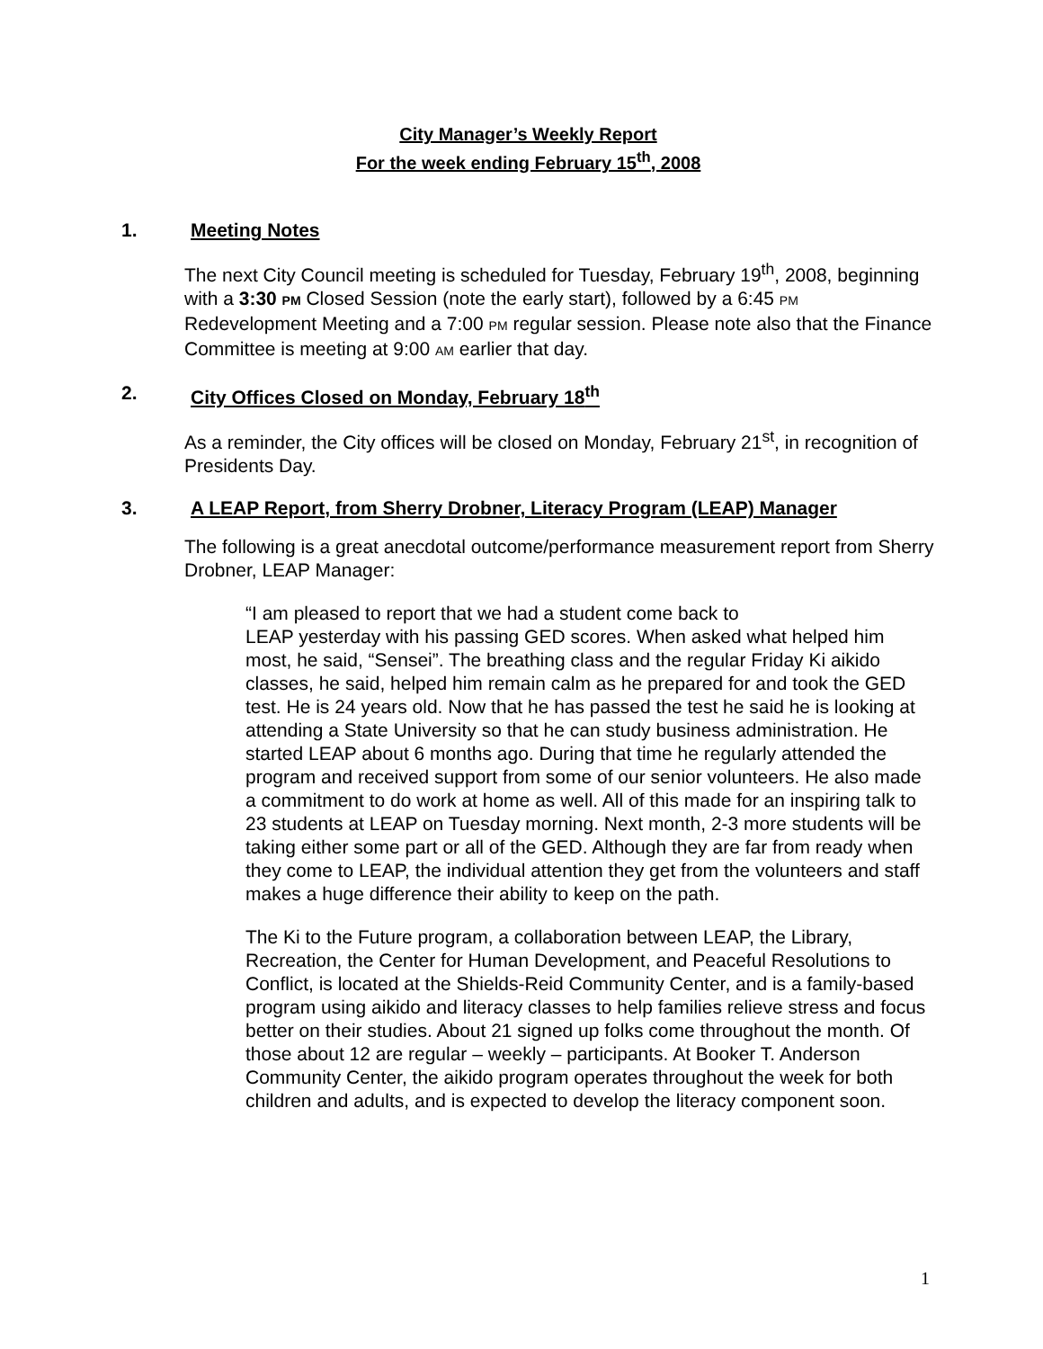City Manager’s Weekly Report
For the week ending February 15<sup>th</sup>, 2008
1. Meeting Notes
The next City Council meeting is scheduled for Tuesday, February 19<sup>th</sup>, 2008, beginning with a 3:30 PM Closed Session (note the early start), followed by a 6:45 PM Redevelopment Meeting and a 7:00 PM regular session. Please note also that the Finance Committee is meeting at 9:00 AM earlier that day.
2. City Offices Closed on Monday, February 18<sup>th</sup>
As a reminder, the City offices will be closed on Monday, February 21<sup>st</sup>, in recognition of Presidents Day.
3. A LEAP Report, from Sherry Drobner, Literacy Program (LEAP) Manager
The following is a great anecdotal outcome/performance measurement report from Sherry Drobner, LEAP Manager:
“I am pleased to report that we had a student come back to
LEAP yesterday with his passing GED scores. When asked what helped him most, he said, “Sensei”. The breathing class and the regular Friday Ki aikido classes, he said, helped him remain calm as he prepared for and took the GED test. He is 24 years old. Now that he has passed the test he said he is looking at attending a State University so that he can study business administration. He started LEAP about 6 months ago. During that time he regularly attended the program and received support from some of our senior volunteers. He also made a commitment to do work at home as well. All of this made for an inspiring talk to 23 students at LEAP on Tuesday morning. Next month, 2-3 more students will be taking either some part or all of the GED. Although they are far from ready when they come to LEAP, the individual attention they get from the volunteers and staff makes a huge difference their ability to keep on the path.
The Ki to the Future program, a collaboration between LEAP, the Library, Recreation, the Center for Human Development, and Peaceful Resolutions to Conflict, is located at the Shields-Reid Community Center, and is a family-based program using aikido and literacy classes to help families relieve stress and focus better on their studies. About 21 signed up folks come throughout the month. Of those about 12 are regular – weekly – participants. At Booker T. Anderson Community Center, the aikido program operates throughout the week for both children and adults, and is expected to develop the literacy component soon.
1